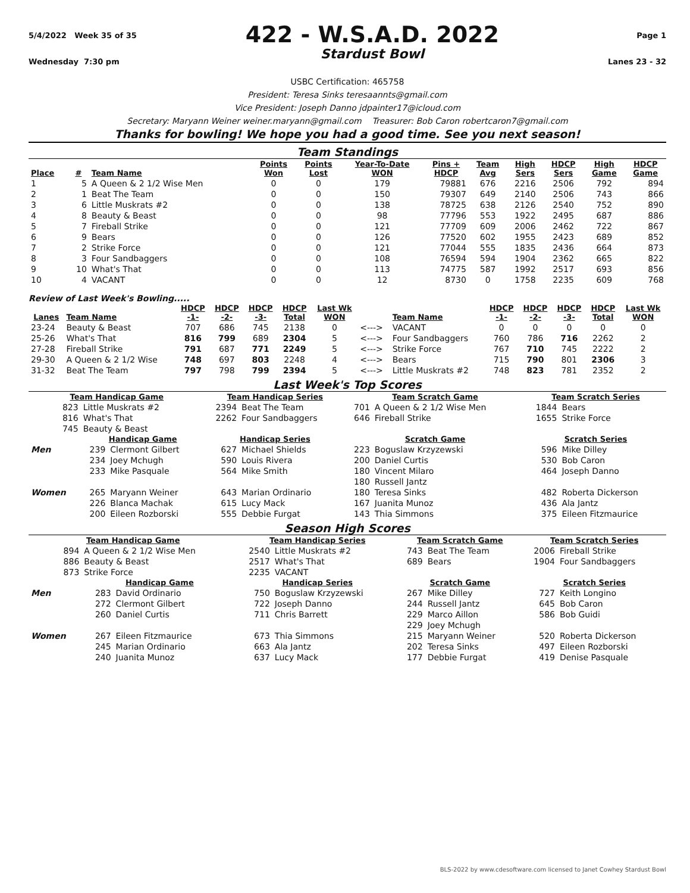5/4/2022 Week 35 of 35
Wednesday 7:30 pm
422 - W.S.A.D. 2022
Stardust Bowl
Page 1
Lanes 23 - 32
USBC Certification: 465758
President: Teresa Sinks teresaannts@gmail.com
Vice President: Joseph Danno jdpainter17@icloud.com
Secretary: Maryann Weiner weiner.maryann@gmail.com Treasurer: Bob Caron robertcaron7@gmail.com
Thanks for bowling! We hope you had a good time. See you next season!
Team Standings
| Place | # | Team Name | Points Won | Points Lost | Year-To-Date WON | Pins + HDCP | Team Avg | High Sers | HDCP Sers | High Game | HDCP Game |
| --- | --- | --- | --- | --- | --- | --- | --- | --- | --- | --- | --- |
| 1 | 5 | A Queen & 2 1/2 Wise Men | 0 | 0 | 179 | 79881 | 676 | 2216 | 2506 | 792 | 894 |
| 2 | 1 | Beat The Team | 0 | 0 | 150 | 79307 | 649 | 2140 | 2506 | 743 | 866 |
| 3 | 6 | Little Muskrats #2 | 0 | 0 | 138 | 78725 | 638 | 2126 | 2540 | 752 | 890 |
| 4 | 8 | Beauty & Beast | 0 | 0 | 98 | 77796 | 553 | 1922 | 2495 | 687 | 886 |
| 5 | 7 | Fireball Strike | 0 | 0 | 121 | 77709 | 609 | 2006 | 2462 | 722 | 867 |
| 6 | 9 | Bears | 0 | 0 | 126 | 77520 | 602 | 1955 | 2423 | 689 | 852 |
| 7 | 2 | Strike Force | 0 | 0 | 121 | 77044 | 555 | 1835 | 2436 | 664 | 873 |
| 8 | 3 | Four Sandbaggers | 0 | 0 | 108 | 76594 | 594 | 1904 | 2362 | 665 | 822 |
| 9 | 10 | What's That | 0 | 0 | 113 | 74775 | 587 | 1992 | 2517 | 693 | 856 |
| 10 | 4 | VACANT | 0 | 0 | 12 | 8730 | 0 | 1758 | 2235 | 609 | 768 |
Review of Last Week's Bowling.....
| Lanes | Team Name | HDCP -1- | HDCP -2- | HDCP -3- | HDCP Total | Last Wk WON | | Team Name | HDCP -1- | HDCP -2- | HDCP -3- | HDCP Total | Last Wk WON |
| --- | --- | --- | --- | --- | --- | --- | --- | --- | --- | --- | --- | --- | --- |
| 23-24 | Beauty & Beast | 707 | 686 | 745 | 2138 | 0 | <---> | VACANT | 0 | 0 | 0 | 0 | 0 |
| 25-26 | What's That | 816 | 799 | 689 | 2304 | 5 | <---> | Four Sandbaggers | 760 | 786 | 716 | 2262 | 2 |
| 27-28 | Fireball Strike | 791 | 687 | 771 | 2249 | 5 | <---> | Strike Force | 767 | 710 | 745 | 2222 | 2 |
| 29-30 | A Queen & 2 1/2 Wise | 748 | 697 | 803 | 2248 | 4 | <---> | Bears | 715 | 790 | 801 | 2306 | 3 |
| 31-32 | Beat The Team | 797 | 798 | 799 | 2394 | 5 | <---> | Little Muskrats #2 | 748 | 823 | 781 | 2352 | 2 |
Last Week's Top Scores
| Team Handicap Game | | | Team Handicap Series | | Team Scratch Game | | Team Scratch Series | |
| --- | --- | --- | --- | --- | --- | --- | --- | --- |
| 823 | Little Muskrats #2 | | 2394 | Beat The Team | 701 | A Queen & 2 1/2 Wise Men | 1844 | Bears |
| 816 | What's That | | 2262 | Four Sandbaggers | 646 | Fireball Strike | 1655 | Strike Force |
| 745 | Beauty & Beast | | | | | | | |
| | Handicap Game | | Handicap Series | | Scratch Game | | Scratch Series | |
| Men | 239 | Clermont Gilbert | 627 | Michael Shields | 223 | Boguslaw Krzyzewski | 596 | Mike Dilley |
| | 234 | Joey Mchugh | 590 | Louis Rivera | 200 | Daniel Curtis | 530 | Bob Caron |
| | 233 | Mike Pasquale | 564 | Mike Smith | 180 | Vincent Milaro | 464 | Joseph Danno |
| | | | | | 180 | Russell Jantz | | |
| Women | 265 | Maryann Weiner | 643 | Marian Ordinario | 180 | Teresa Sinks | 482 | Roberta Dickerson |
| | 226 | Blanca Machak | 615 | Lucy Mack | 167 | Juanita Munoz | 436 | Ala Jantz |
| | 200 | Eileen Rozborski | 555 | Debbie Furgat | 143 | Thia Simmons | 375 | Eileen Fitzmaurice |
Season High Scores
| Team Handicap Game | | | Team Handicap Series | | Team Scratch Game | | Team Scratch Series | |
| --- | --- | --- | --- | --- | --- | --- | --- | --- |
| 894 | A Queen & 2 1/2 Wise Men | | 2540 | Little Muskrats #2 | 743 | Beat The Team | 2006 | Fireball Strike |
| 886 | Beauty & Beast | | 2517 | What's That | 689 | Bears | 1904 | Four Sandbaggers |
| 873 | Strike Force | | 2235 | VACANT | | | | |
| | Handicap Game | | Handicap Series | | Scratch Game | | Scratch Series | |
| Men | 283 | David Ordinario | 750 | Boguslaw Krzyzewski | 267 | Mike Dilley | 727 | Keith Longino |
| | 272 | Clermont Gilbert | 722 | Joseph Danno | 244 | Russell Jantz | 645 | Bob Caron |
| | 260 | Daniel Curtis | 711 | Chris Barrett | 229 | Marco Aillon | 586 | Bob Guidi |
| | | | | | 229 | Joey Mchugh | | |
| Women | 267 | Eileen Fitzmaurice | 673 | Thia Simmons | 215 | Maryann Weiner | 520 | Roberta Dickerson |
| | 245 | Marian Ordinario | 663 | Ala Jantz | 202 | Teresa Sinks | 497 | Eileen Rozborski |
| | 240 | Juanita Munoz | 637 | Lucy Mack | 177 | Debbie Furgat | 419 | Denise Pasquale |
BLS-2022 by www.cdesoftware.com licensed to Janet Cowhey Stardust Bowl